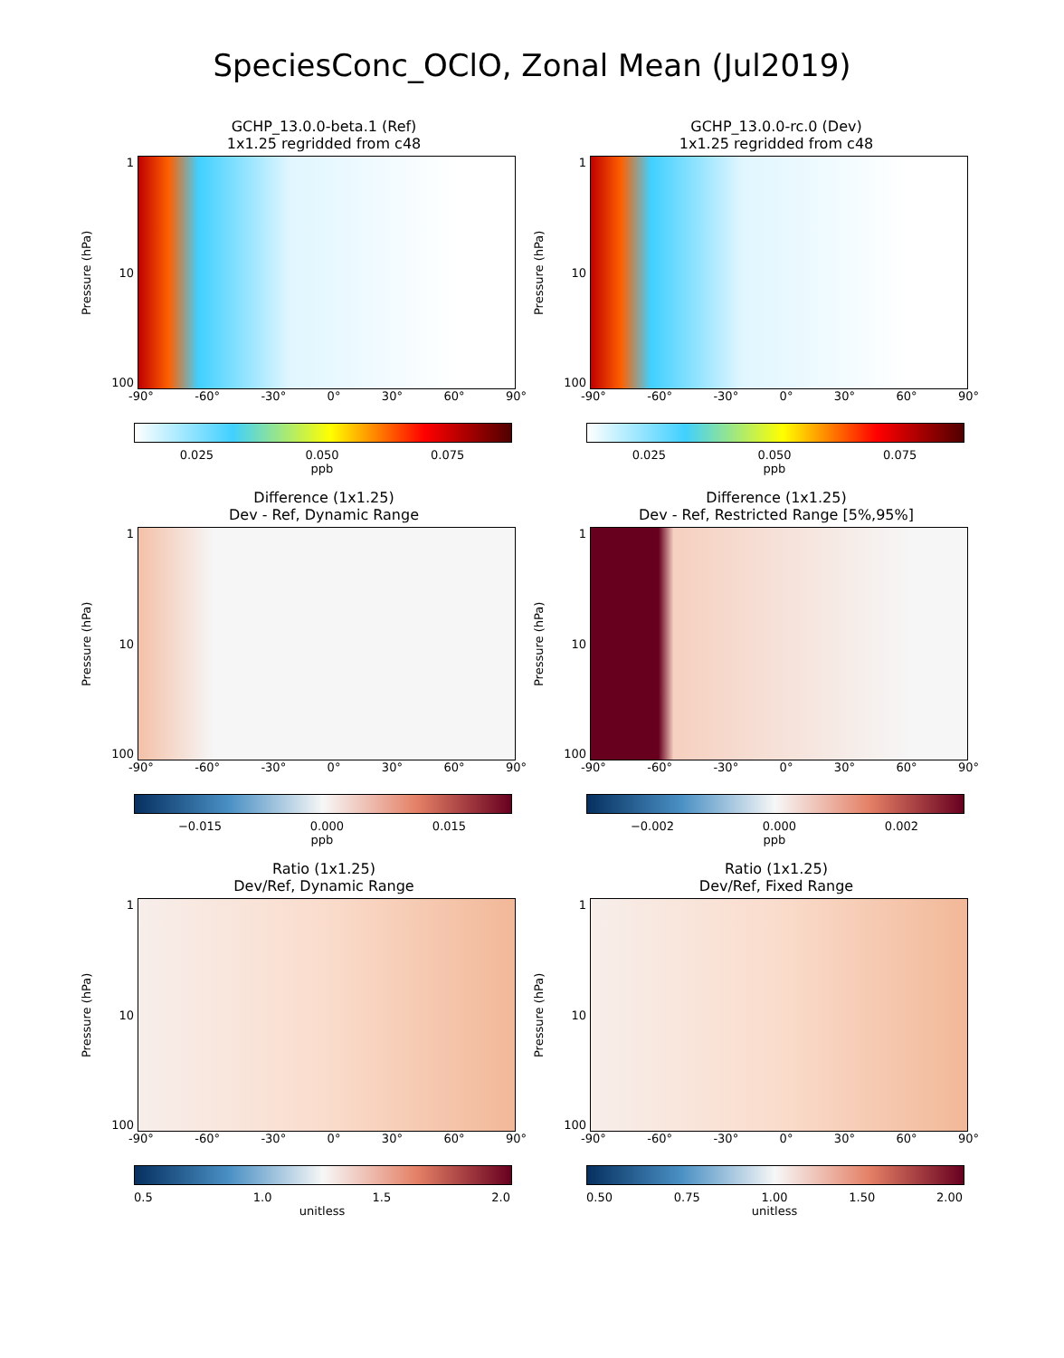SpeciesConc_OClO, Zonal Mean (Jul2019)
GCHP_13.0.0-beta.1 (Ref)
1x1.25 regridded from c48
Pressure (hPa)
1
10
100
-90° -60° -30° 0° 30° 60° 90°
0.025 0.050 0.075
ppb
GCHP_13.0.0-rc.0 (Dev)
1x1.25 regridded from c48
Pressure (hPa)
1
10
100
-90° -60° -30° 0° 30° 60° 90°
0.025 0.050 0.075
ppb
Difference (1x1.25)
Dev - Ref, Dynamic Range
Pressure (hPa)
1
10
100
-90° -60° -30° 0° 30° 60° 90°
−0.015 0.000 0.015
ppb
Difference (1x1.25)
Dev - Ref, Restricted Range [5%,95%]
Pressure (hPa)
1
10
100
-90° -60° -30° 0° 30° 60° 90°
−0.002 0.000 0.002
ppb
Ratio (1x1.25)
Dev/Ref, Dynamic Range
Pressure (hPa)
1
10
100
-90° -60° -30° 0° 30° 60° 90°
0.5 1.0 1.5 2.0
unitless
Ratio (1x1.25)
Dev/Ref, Fixed Range
Pressure (hPa)
1
10
100
-90° -60° -30° 0° 30° 60° 90°
0.50 0.75 1.00 1.50 2.00
unitless